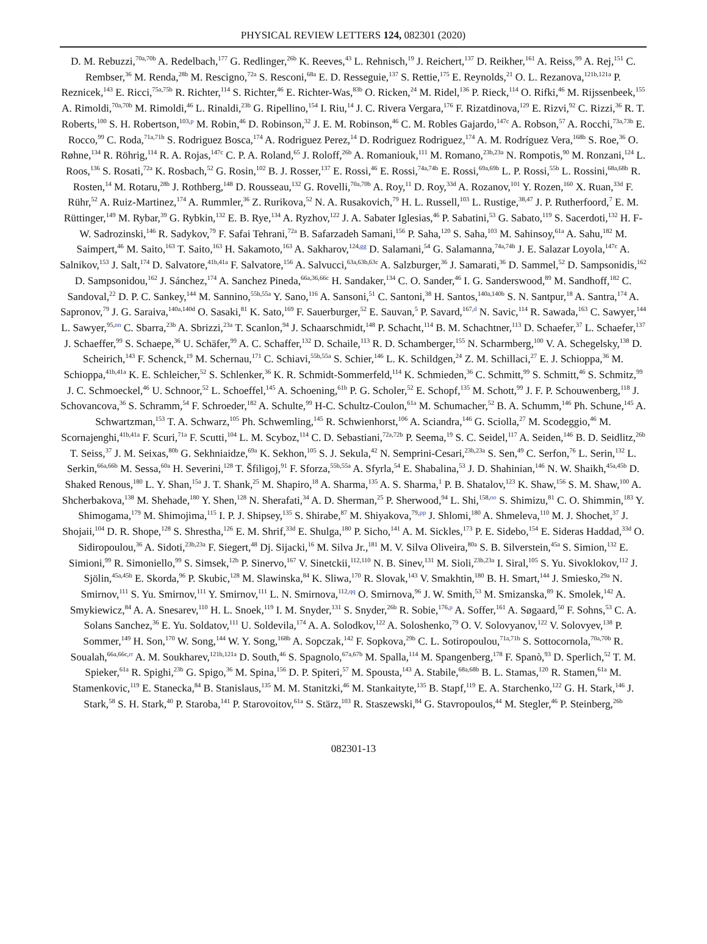PHYSICAL REVIEW LETTERS 124, 082301 (2020)
D. M. Rebuzzi,<sup>70a,70b</sup> A. Redelbach,<sup>177</sup> G. Redlinger,<sup>26b</sup> K. Reeves,<sup>43</sup> L. Rehnisch,<sup>19</sup> J. Reichert,<sup>137</sup> D. Reikher,<sup>161</sup> A. Reiss,<sup>99</sup> A. Rej,<sup>151</sup> C. Rembser,<sup>36</sup> M. Renda,<sup>28b</sup> M. Rescigno,<sup>72a</sup> S. Resconi,<sup>68a</sup> E. D. Resseguie,<sup>137</sup> S. Rettie,<sup>175</sup> E. Reynolds,<sup>21</sup> O. L. Rezanova,<sup>121b,121a</sup> P. Reznicek,<sup>143</sup> E. Ricci,<sup>75a,75b</sup> R. Richter,<sup>114</sup> S. Richter,<sup>46</sup> E. Richter-Was,<sup>83b</sup> O. Ricken,<sup>24</sup> M. Ridel,<sup>136</sup> P. Rieck,<sup>114</sup> O. Rifki,<sup>46</sup> M. Rijssenbeek,<sup>155</sup> A. Rimoldi,<sup>70a,70b</sup> M. Rimoldi,<sup>46</sup> L. Rinaldi,<sup>23b</sup> G. Ripellino,<sup>154</sup> I. Riu,<sup>14</sup> J. C. Rivera Vergara,<sup>176</sup> F. Rizatdinova,<sup>129</sup> E. Rizvi,<sup>92</sup> C. Rizzi,<sup>36</sup> R. T. Roberts,<sup>100</sup> S. H. Robertson,<sup>103,p</sup> M. Robin,<sup>46</sup> D. Robinson,<sup>32</sup> J. E. M. Robinson,<sup>46</sup> C. M. Robles Gajardo,<sup>147c</sup> A. Robson,<sup>57</sup> A. Rocchi,<sup>73a,73b</sup> E. Rocco,<sup>99</sup> C. Roda,<sup>71a,71b</sup> S. Rodriguez Bosca,<sup>174</sup> A. Rodriguez Perez,<sup>14</sup> D. Rodriguez Rodriguez,<sup>174</sup> A. M. Rodríguez Vera,<sup>168b</sup> S. Roe,<sup>36</sup> O. Røhne,<sup>134</sup> R. Röhrig,<sup>114</sup> R. A. Rojas,<sup>147c</sup> C. P. A. Roland,<sup>65</sup> J. Roloff,<sup>26b</sup> A. Romaniouk,<sup>111</sup> M. Romano,<sup>23b,23a</sup> N. Rompotis,<sup>90</sup> M. Ronzani,<sup>124</sup> L. Roos,<sup>136</sup> S. Rosati,<sup>72a</sup> K. Rosbach,<sup>52</sup> G. Rosin,<sup>102</sup> B. J. Rosser,<sup>137</sup> E. Rossi,<sup>46</sup> E. Rossi,<sup>74a,74b</sup> E. Rossi,<sup>69a,69b</sup> L. P. Rossi,<sup>55b</sup> L. Rossini,<sup>68a,68b</sup> R. Rosten,<sup>14</sup> M. Rotaru,<sup>28b</sup> J. Rothberg,<sup>148</sup> D. Rousseau,<sup>132</sup> G. Rovelli,<sup>70a,70b</sup> A. Roy,<sup>11</sup> D. Roy,<sup>33d</sup> A. Rozanov,<sup>101</sup> Y. Rozen,<sup>160</sup> X. Ruan,<sup>33d</sup> F. Rühr,<sup>52</sup> A. Ruiz-Martinez,<sup>174</sup> A. Rummler,<sup>36</sup> Z. Rurikova,<sup>52</sup> N. A. Rusakovich,<sup>79</sup> H. L. Russell,<sup>103</sup> L. Rustige,<sup>38,47</sup> J. P. Rutherfoord,<sup>7</sup> E. M. Rüttinger,<sup>149</sup> M. Rybar,<sup>39</sup> G. Rybkin,<sup>132</sup> E. B. Rye,<sup>134</sup> A. Ryzhov,<sup>122</sup> J. A. Sabater Iglesias,<sup>46</sup> P. Sabatini,<sup>53</sup> G. Sabato,<sup>119</sup> S. Sacerdoti,<sup>132</sup> H. F-W. Sadrozinski,<sup>146</sup> R. Sadykov,<sup>79</sup> F. Safai Tehrani,<sup>72a</sup> B. Safarzadeh Samani,<sup>156</sup> P. Saha,<sup>120</sup> S. Saha,<sup>103</sup> M. Sahinsoy,<sup>61a</sup> A. Sahu,<sup>182</sup> M. Saimpert,<sup>46</sup> M. Saito,<sup>163</sup> T. Saito,<sup>163</sup> H. Sakamoto,<sup>163</sup> A. Sakharov,<sup>124,gg</sup> D. Salamani,<sup>54</sup> G. Salamanna,<sup>74a,74b</sup> J. E. Salazar Loyola,<sup>147c</sup> A. Salnikov,<sup>153</sup> J. Salt,<sup>174</sup> D. Salvatore,<sup>41b,41a</sup> F. Salvatore,<sup>156</sup> A. Salvucci,<sup>63a,63b,63c</sup> A. Salzburger,<sup>36</sup> J. Samarati,<sup>36</sup> D. Sammel,<sup>52</sup> D. Sampsonidis,<sup>162</sup> D. Sampsonidou,<sup>162</sup> J. Sánchez,<sup>174</sup> A. Sanchez Pineda,<sup>66a,36,66c</sup> H. Sandaker,<sup>134</sup> C. O. Sander,<sup>46</sup> I. G. Sanderswood,<sup>89</sup> M. Sandhoff,<sup>182</sup> C. Sandoval,<sup>22</sup> D. P. C. Sankey,<sup>144</sup> M. Sannino,<sup>55b,55a</sup> Y. Sano,<sup>116</sup> A. Sansoni,<sup>51</sup> C. Santoni,<sup>38</sup> H. Santos,<sup>140a,140b</sup> S. N. Santpur,<sup>18</sup> A. Santra,<sup>174</sup> A. Sapronov,<sup>79</sup> J. G. Saraiva,<sup>140a,140d</sup> O. Sasaki,<sup>81</sup> K. Sato,<sup>169</sup> F. Sauerburger,<sup>52</sup> E. Sauvan,<sup>5</sup> P. Savard,<sup>167,d</sup> N. Savic,<sup>114</sup> R. Sawada,<sup>163</sup> C. Sawyer,<sup>144</sup> L. Sawyer,<sup>95,nn</sup> C. Sbarra,<sup>23b</sup> A. Sbrizzi,<sup>23a</sup> T. Scanlon,<sup>94</sup> J. Schaarschmidt,<sup>148</sup> P. Schacht,<sup>114</sup> B. M. Schachtner,<sup>113</sup> D. Schaefer,<sup>37</sup> L. Schaefer,<sup>137</sup> J. Schaeffer,<sup>99</sup> S. Schaepe,<sup>36</sup> U. Schäfer,<sup>99</sup> A. C. Schaffer,<sup>132</sup> D. Schaile,<sup>113</sup> R. D. Schamberger,<sup>155</sup> N. Scharmberg,<sup>100</sup> V. A. Schegelsky,<sup>138</sup> D. Scheirich,<sup>143</sup> F. Schenck,<sup>19</sup> M. Schernau,<sup>171</sup> C. Schiavi,<sup>55b,55a</sup> S. Schier,<sup>146</sup> L. K. Schildgen,<sup>24</sup> Z. M. Schillaci,<sup>27</sup> E. J. Schioppa,<sup>36</sup> M. Schioppa,<sup>41b,41a</sup> K. E. Schleicher,<sup>52</sup> S. Schlenker,<sup>36</sup> K. R. Schmidt-Sommerfeld,<sup>114</sup> K. Schmieden,<sup>36</sup> C. Schmitt,<sup>99</sup> S. Schmitt,<sup>46</sup> S. Schmitz,<sup>99</sup> J. C. Schmoeckel,<sup>46</sup> U. Schnoor,<sup>52</sup> L. Schoeffel,<sup>145</sup> A. Schoening,<sup>61b</sup> P. G. Scholer,<sup>52</sup> E. Schopf,<sup>135</sup> M. Schott,<sup>99</sup> J. F. P. Schouwenberg,<sup>118</sup> J. Schovancova,<sup>36</sup> S. Schramm,<sup>54</sup> F. Schroeder,<sup>182</sup> A. Schulte,<sup>99</sup> H-C. Schultz-Coulon,<sup>61a</sup> M. Schumacher,<sup>52</sup> B. A. Schumm,<sup>146</sup> Ph. Schune,<sup>145</sup> A. Schwartzman,<sup>153</sup> T. A. Schwarz,<sup>105</sup> Ph. Schwemling,<sup>145</sup> R. Schwienhorst,<sup>106</sup> A. Sciandra,<sup>146</sup> G. Sciolla,<sup>27</sup> M. Scodeggio,<sup>46</sup> M. Scornajenghi,<sup>41b,41a</sup> F. Scuri,<sup>71a</sup> F. Scutti,<sup>104</sup> L. M. Scyboz,<sup>114</sup> C. D. Sebastiani,<sup>72a,72b</sup> P. Seema,<sup>19</sup> S. C. Seidel,<sup>117</sup> A. Seiden,<sup>146</sup> B. D. Seidlitz,<sup>26b</sup> T. Seiss,<sup>37</sup> J. M. Seixas,<sup>80b</sup> G. Sekhniaidze,<sup>69a</sup> K. Sekhon,<sup>105</sup> S. J. Sekula,<sup>42</sup> N. Semprini-Cesari,<sup>23b,23a</sup> S. Sen,<sup>49</sup> C. Serfon,<sup>76</sup> L. Serin,<sup>132</sup> L. Serkin,<sup>66a,66b</sup> M. Sessa,<sup>60a</sup> H. Severini,<sup>128</sup> T. Šfiligoj,<sup>91</sup> F. Sforza,<sup>55b,55a</sup> A. Sfyrla,<sup>54</sup> E. Shabalina,<sup>53</sup> J. D. Shahinian,<sup>146</sup> N. W. Shaikh,<sup>45a,45b</sup> D. Shaked Renous,<sup>180</sup> L. Y. Shan,<sup>15a</sup> J. T. Shank,<sup>25</sup> M. Shapiro,<sup>18</sup> A. Sharma,<sup>135</sup> A. S. Sharma,<sup>1</sup> P. B. Shatalov,<sup>123</sup> K. Shaw,<sup>156</sup> S. M. Shaw,<sup>100</sup> A. Shcherbakova,<sup>138</sup> M. Shehade,<sup>180</sup> Y. Shen,<sup>128</sup> N. Sherafati,<sup>34</sup> A. D. Sherman,<sup>25</sup> P. Sherwood,<sup>94</sup> L. Shi,<sup>158,oo</sup> S. Shimizu,<sup>81</sup> C. O. Shimmin,<sup>183</sup> Y. Shimogama,<sup>179</sup> M. Shimojima,<sup>115</sup> I. P. J. Shipsey,<sup>135</sup> S. Shirabe,<sup>87</sup> M. Shiyakova,<sup>79,pp</sup> J. Shlomi,<sup>180</sup> A. Shmeleva,<sup>110</sup> M. J. Shochet,<sup>37</sup> J. Shojaii,<sup>104</sup> D. R. Shope,<sup>128</sup> S. Shrestha,<sup>126</sup> E. M. Shrif,<sup>33d</sup> E. Shulga,<sup>180</sup> P. Sicho,<sup>141</sup> A. M. Sickles,<sup>173</sup> P. E. Sidebo,<sup>154</sup> E. Sideras Haddad,<sup>33d</sup> O. Sidiropoulou,<sup>36</sup> A. Sidoti,<sup>23b,23a</sup> F. Siegert,<sup>48</sup> Dj. Sijacki,<sup>16</sup> M. Silva Jr.,<sup>181</sup> M. V. Silva Oliveira,<sup>80a</sup> S. B. Silverstein,<sup>45a</sup> S. Simion,<sup>132</sup> E. Simioni,<sup>99</sup> R. Simoniello,<sup>99</sup> S. Simsek,<sup>12b</sup> P. Sinervo,<sup>167</sup> V. Sinetckii,<sup>112,110</sup> N. B. Sinev,<sup>131</sup> M. Sioli,<sup>23b,23a</sup> I. Siral,<sup>105</sup> S. Yu. Sivoklokov,<sup>112</sup> J. Sjölin,<sup>45a,45b</sup> E. Skorda,<sup>96</sup> P. Skubic,<sup>128</sup> M. Slawinska,<sup>84</sup> K. Sliwa,<sup>170</sup> R. Slovak,<sup>143</sup> V. Smakhtin,<sup>180</sup> B. H. Smart,<sup>144</sup> J. Smiesko,<sup>29a</sup> N. Smirnov,<sup>111</sup> S. Yu. Smirnov,<sup>111</sup> Y. Smirnov,<sup>111</sup> L. N. Smirnova,<sup>112,qq</sup> O. Smirnova,<sup>96</sup> J. W. Smith,<sup>53</sup> M. Smizanska,<sup>89</sup> K. Smolek,<sup>142</sup> A. Smykiewicz,<sup>84</sup> A. A. Snesarev,<sup>110</sup> H. L. Snoek,<sup>119</sup> I. M. Snyder,<sup>131</sup> S. Snyder,<sup>26b</sup> R. Sobie,<sup>176,p</sup> A. Soffer,<sup>161</sup> A. Søgaard,<sup>50</sup> F. Sohns,<sup>53</sup> C. A. Solans Sanchez,<sup>36</sup> E. Yu. Soldatov,<sup>111</sup> U. Soldevila,<sup>174</sup> A. A. Solodkov,<sup>122</sup> A. Soloshenko,<sup>79</sup> O. V. Solovyanov,<sup>122</sup> V. Solovyev,<sup>138</sup> P. Sommer,<sup>149</sup> H. Son,<sup>170</sup> W. Song,<sup>144</sup> W. Y. Song,<sup>168b</sup> A. Sopczak,<sup>142</sup> F. Sopkova,<sup>29b</sup> C. L. Sotiropoulou,<sup>71a,71b</sup> S. Sottocornola,<sup>70a,70b</sup> R. Soualah,<sup>66a,66c,rr</sup> A. M. Soukharev,<sup>121b,121a</sup> D. South,<sup>46</sup> S. Spagnolo,<sup>67a,67b</sup> M. Spalla,<sup>114</sup> M. Spangenberg,<sup>178</sup> F. Spanò,<sup>93</sup> D. Sperlich,<sup>52</sup> T. M. Spieker,<sup>61a</sup> R. Spighi,<sup>23b</sup> G. Spigo,<sup>36</sup> M. Spina,<sup>156</sup> D. P. Spiteri,<sup>57</sup> M. Spousta,<sup>143</sup> A. Stabile,<sup>68a,68b</sup> B. L. Stamas,<sup>120</sup> R. Stamen,<sup>61a</sup> M. Stamenkovic,<sup>119</sup> E. Stanecka,<sup>84</sup> B. Stanislaus,<sup>135</sup> M. M. Stanitzki,<sup>46</sup> M. Stankaityte,<sup>135</sup> B. Stapf,<sup>119</sup> E. A. Starchenko,<sup>122</sup> G. H. Stark,<sup>146</sup> J. Stark,<sup>58</sup> S. H. Stark,<sup>40</sup> P. Staroba,<sup>141</sup> P. Starovoitov,<sup>61a</sup> S. Stärz,<sup>103</sup> R. Staszewski,<sup>84</sup> G. Stavropoulos,<sup>44</sup> M. Stegler,<sup>46</sup> P. Steinberg,<sup>26b</sup>
082301-13